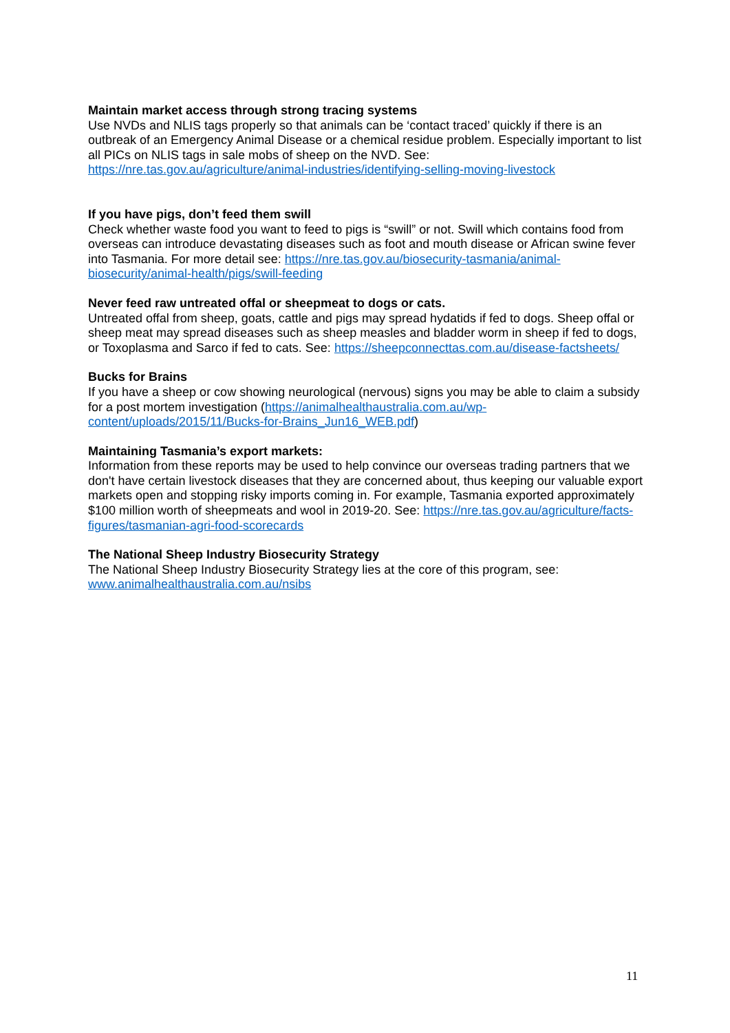Maintain market access through strong tracing systems
Use NVDs and NLIS tags properly so that animals can be ‘contact traced’ quickly if there is an outbreak of an Emergency Animal Disease or a chemical residue problem. Especially important to list all PICs on NLIS tags in sale mobs of sheep on the NVD. See: https://nre.tas.gov.au/agriculture/animal-industries/identifying-selling-moving-livestock
If you have pigs, don’t feed them swill
Check whether waste food you want to feed to pigs is “swill” or not. Swill which contains food from overseas can introduce devastating diseases such as foot and mouth disease or African swine fever into Tasmania. For more detail see: https://nre.tas.gov.au/biosecurity-tasmania/animal-biosecurity/animal-health/pigs/swill-feeding
Never feed raw untreated offal or sheepmeat to dogs or cats.
Untreated offal from sheep, goats, cattle and pigs may spread hydatids if fed to dogs. Sheep offal or sheep meat may spread diseases such as sheep measles and bladder worm in sheep if fed to dogs, or Toxoplasma and Sarco if fed to cats. See: https://sheepconnecttas.com.au/disease-factsheets/
Bucks for Brains
If you have a sheep or cow showing neurological (nervous) signs you may be able to claim a subsidy for a post mortem investigation (https://animalhealthaustralia.com.au/wp-content/uploads/2015/11/Bucks-for-Brains_Jun16_WEB.pdf)
Maintaining Tasmania’s export markets:
Information from these reports may be used to help convince our overseas trading partners that we don't have certain livestock diseases that they are concerned about, thus keeping our valuable export markets open and stopping risky imports coming in. For example, Tasmania exported approximately $100 million worth of sheepmeats and wool in 2019-20. See: https://nre.tas.gov.au/agriculture/facts-figures/tasmanian-agri-food-scorecards
The National Sheep Industry Biosecurity Strategy
The National Sheep Industry Biosecurity Strategy lies at the core of this program, see: www.animalhealthaustralia.com.au/nsibs
11